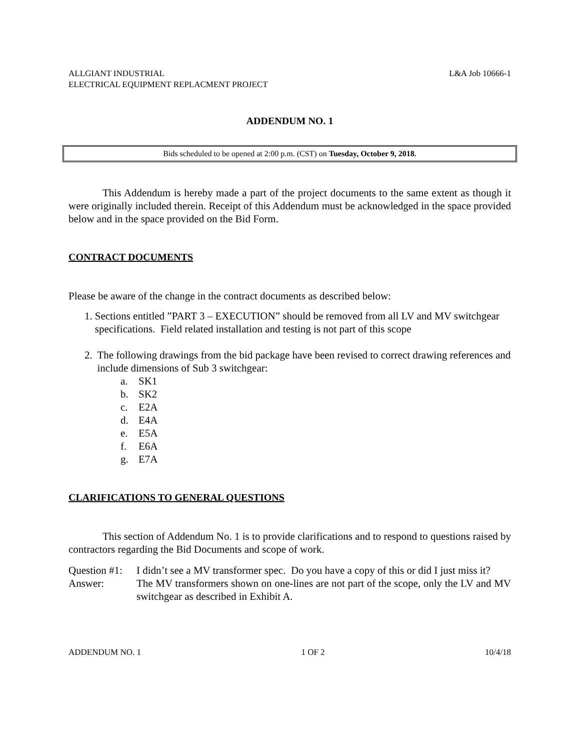ALLGIANT INDUSTRIAL
ELECTRICAL EQUIPMENT REPLACMENT PROJECT
L&A Job 10666-1
ADDENDUM NO. 1
Bids scheduled to be opened at 2:00 p.m. (CST) on Tuesday, October 9, 2018.
This Addendum is hereby made a part of the project documents to the same extent as though it were originally included therein. Receipt of this Addendum must be acknowledged in the space provided below and in the space provided on the Bid Form.
CONTRACT DOCUMENTS
Please be aware of the change in the contract documents as described below:
1. Sections entitled ”PART 3 – EXECUTION” should be removed from all LV and MV switchgear specifications. Field related installation and testing is not part of this scope
2. The following drawings from the bid package have been revised to correct drawing references and include dimensions of Sub 3 switchgear:
a. SK1
b. SK2
c. E2A
d. E4A
e. E5A
f. E6A
g. E7A
CLARIFICATIONS TO GENERAL QUESTIONS
This section of Addendum No. 1 is to provide clarifications and to respond to questions raised by contractors regarding the Bid Documents and scope of work.
Question #1:
I didn’t see a MV transformer spec. Do you have a copy of this or did I just miss it?
Answer: The MV transformers shown on one-lines are not part of the scope, only the LV and MV switchgear as described in Exhibit A.
ADDENDUM NO. 1 1 OF 2 10/4/18